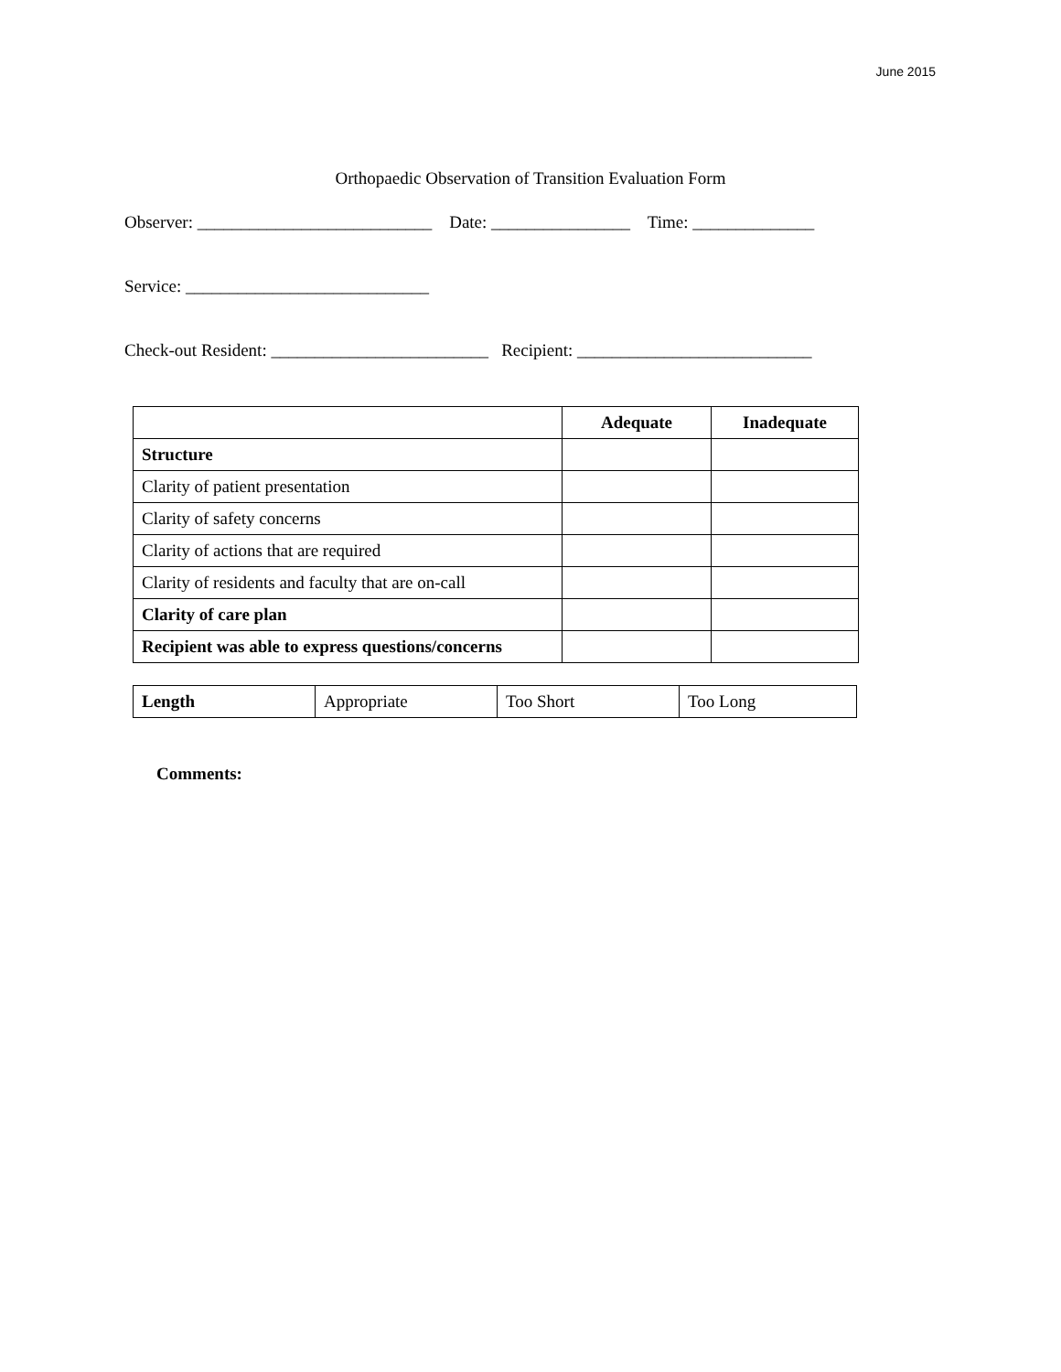June 2015
Orthopaedic Observation of Transition Evaluation Form
Observer: ___________________________ Date: ________________ Time: ______________
Service: ____________________________
Check-out Resident: _________________________ Recipient: ___________________________
| | Adequate | Inadequate |
| Structure | | |
| Clarity of patient presentation | | |
| Clarity of safety concerns | | |
| Clarity of actions that are required | | |
| Clarity of residents and faculty that are on-call | | |
| Clarity of care plan | | |
| Recipient was able to express questions/concerns | | |
| Length | Appropriate | Too Short | Too Long |
Comments: